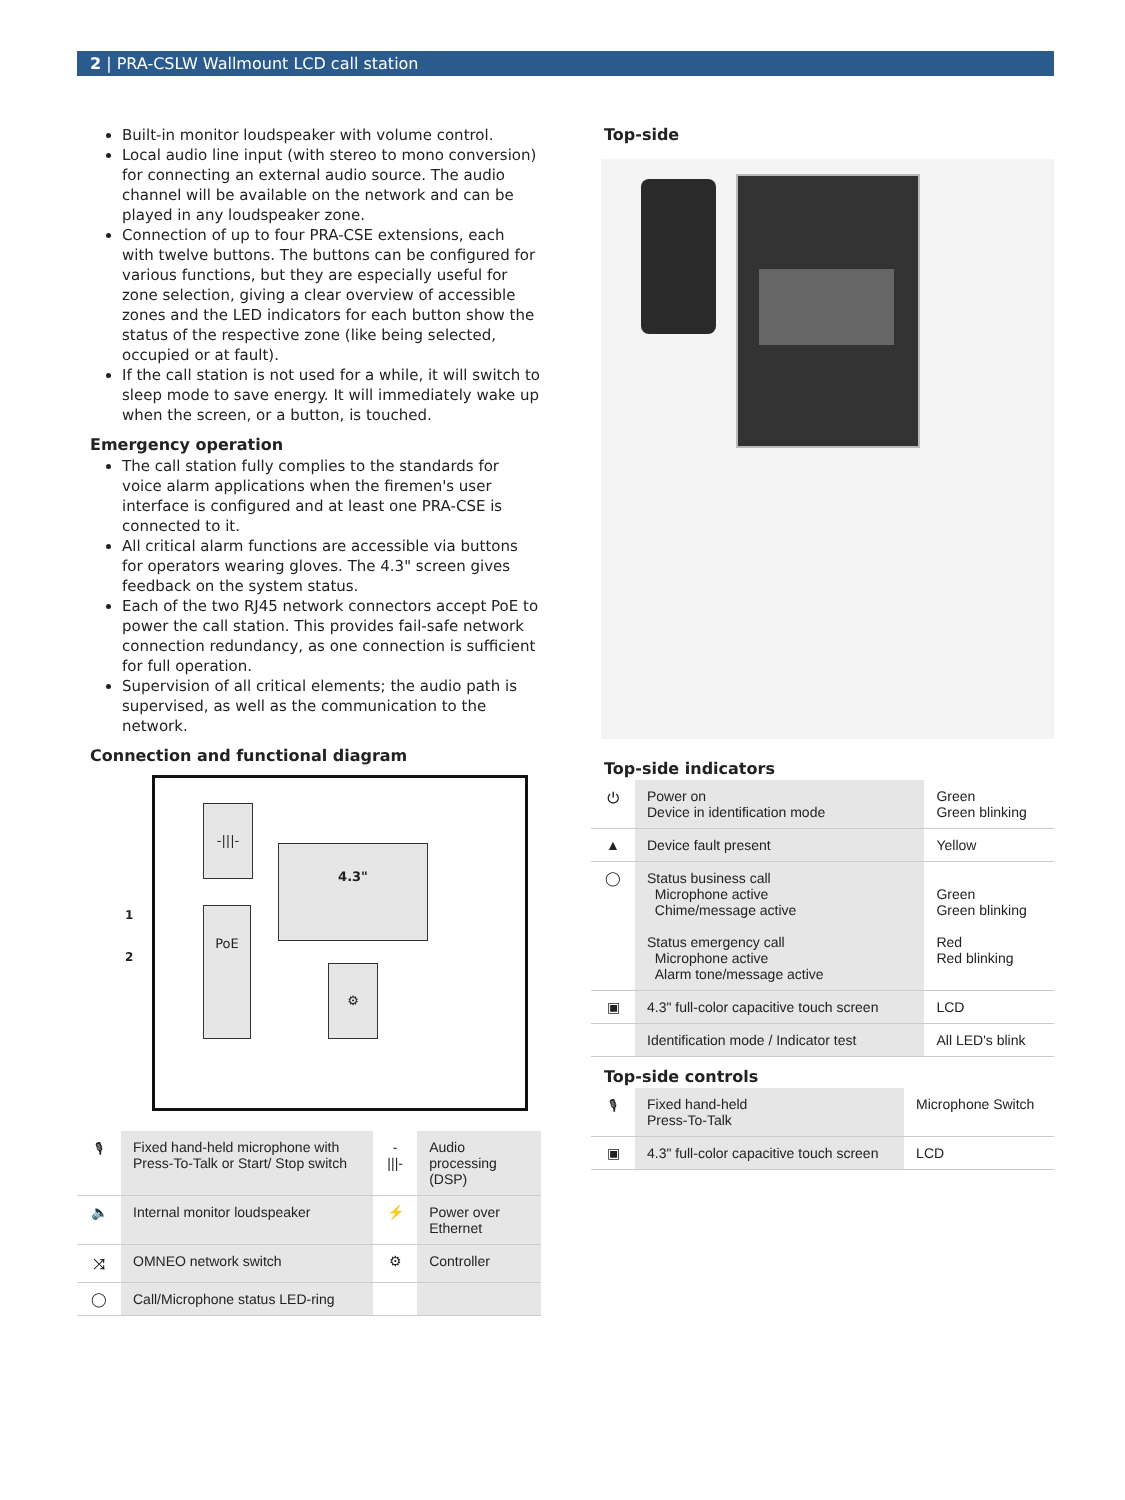2 | PRA-CSLW Wallmount LCD call station
Built-in monitor loudspeaker with volume control.
Local audio line input (with stereo to mono conversion) for connecting an external audio source. The audio channel will be available on the network and can be played in any loudspeaker zone.
Connection of up to four PRA-CSE extensions, each with twelve buttons. The buttons can be configured for various functions, but they are especially useful for zone selection, giving a clear overview of accessible zones and the LED indicators for each button show the status of the respective zone (like being selected, occupied or at fault).
If the call station is not used for a while, it will switch to sleep mode to save energy. It will immediately wake up when the screen, or a button, is touched.
Emergency operation
The call station fully complies to the standards for voice alarm applications when the firemen's user interface is configured and at least one PRA-CSE is connected to it.
All critical alarm functions are accessible via buttons for operators wearing gloves. The 4.3" screen gives feedback on the system status.
Each of the two RJ45 network connectors accept PoE to power the call station. This provides fail-safe network connection redundancy, as one connection is sufficient for full operation.
Supervision of all critical elements; the audio path is supervised, as well as the communication to the network.
Connection and functional diagram
-|||-
PoE
4.3"
⚙
1
2
| 🎙 | Fixed hand-held microphone with Press-To-Talk or Start/ Stop switch | -///- | Audio processing (DSP) |
| 🔈 | Internal monitor loudspeaker | ⚡ | Power over Ethernet |
| ⤨ | OMNEO network switch | ⚙ | Controller |
| ◯ | Call/Microphone status LED-ring | | |
Top-side
Top-side indicators
| ⏻ | Power on Device in identification mode | Green Green blinking |
| ▲ | Device fault present | Yellow |
| ◯ | Status business call Microphone active Chime/message active Status emergency call Microphone active Alarm tone/message active | Green Green blinking Red Red blinking |
| ▣ | 4.3" full-color capacitive touch screen | LCD |
| | Identification mode / Indicator test | All LED's blink |
Top-side controls
| 🎙 | Fixed hand-held Press-To-Talk | Microphone Switch |
| ▣ | 4.3" full-color capacitive touch screen | LCD |